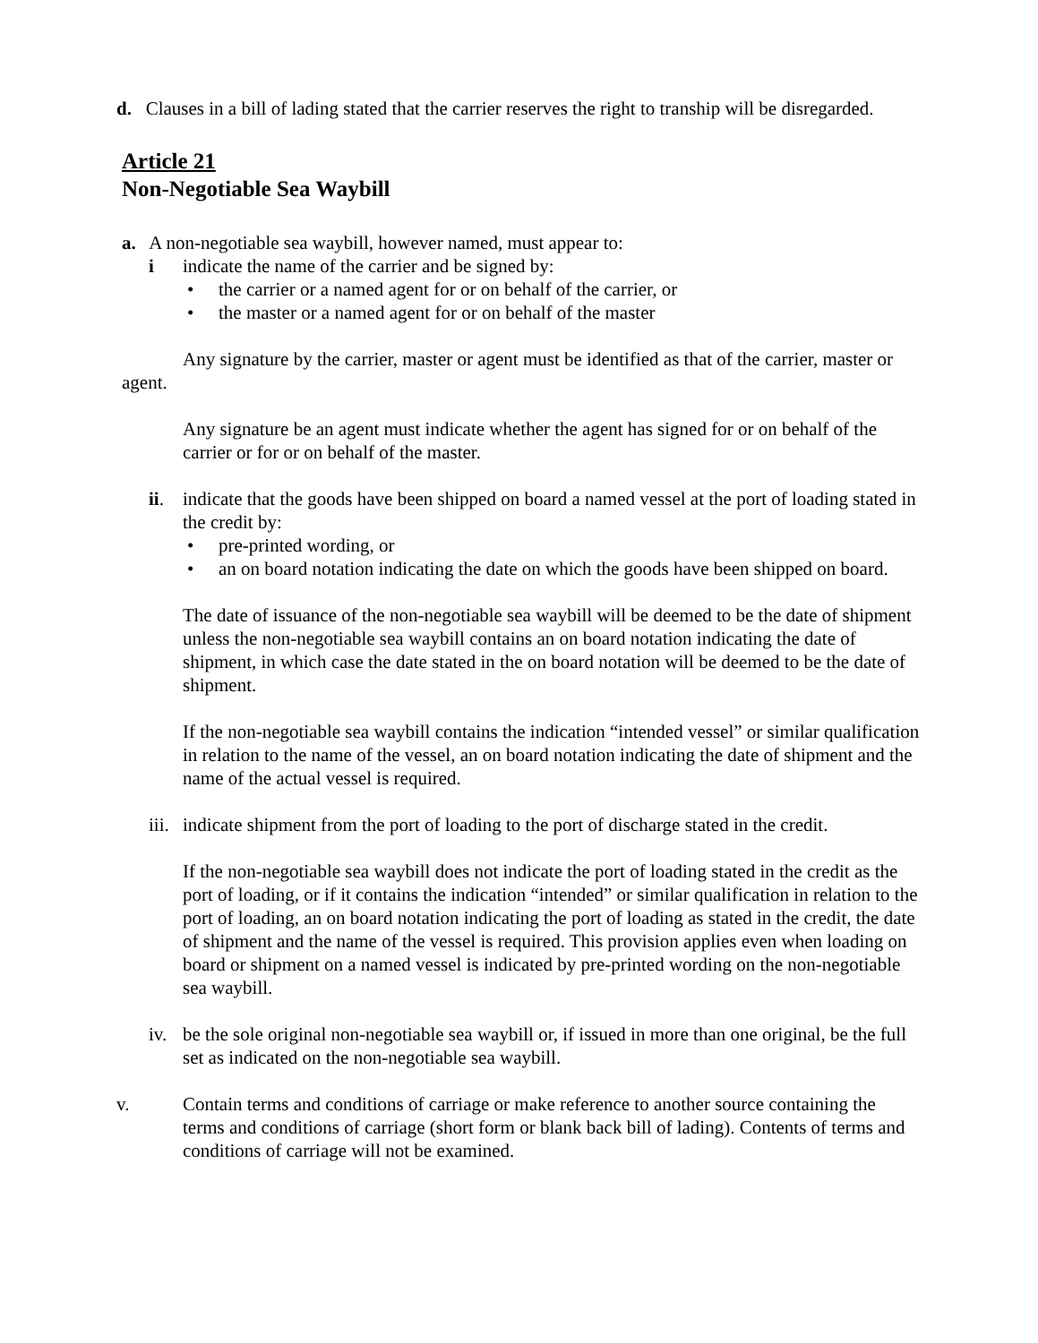d. Clauses in a bill of lading stated that the carrier reserves the right to tranship will be disregarded.
Article 21
Non-Negotiable Sea Waybill
a. A non-negotiable sea waybill, however named, must appear to:
i indicate the name of the carrier and be signed by:
• the carrier or a named agent for or on behalf of the carrier, or
• the master or a named agent for or on behalf of the master
Any signature by the carrier, master or agent must be identified as that of the carrier, master or agent.
Any signature be an agent must indicate whether the agent has signed for or on behalf of the carrier or for or on behalf of the master.
ii. indicate that the goods have been shipped on board a named vessel at the port of loading stated in the credit by:
• pre-printed wording, or
• an on board notation indicating the date on which the goods have been shipped on board.
The date of issuance of the non-negotiable sea waybill will be deemed to be the date of shipment unless the non-negotiable sea waybill contains an on board notation indicating the date of shipment, in which case the date stated in the on board notation will be deemed to be the date of shipment.
If the non-negotiable sea waybill contains the indication “intended vessel” or similar qualification in relation to the name of the vessel, an on board notation indicating the date of shipment and the name of the actual vessel is required.
iii. indicate shipment from the port of loading to the port of discharge stated in the credit.
If the non-negotiable sea waybill does not indicate the port of loading stated in the credit as the port of loading, or if it contains the indication “intended” or similar qualification in relation to the port of loading, an on board notation indicating the port of loading as stated in the credit, the date of shipment and the name of the vessel is required. This provision applies even when loading on board or shipment on a named vessel is indicated by pre-printed wording on the non-negotiable sea waybill.
iv. be the sole original non-negotiable sea waybill or, if issued in more than one original, be the full set as indicated on the non-negotiable sea waybill.
v. Contain terms and conditions of carriage or make reference to another source containing the terms and conditions of carriage (short form or blank back bill of lading). Contents of terms and conditions of carriage will not be examined.